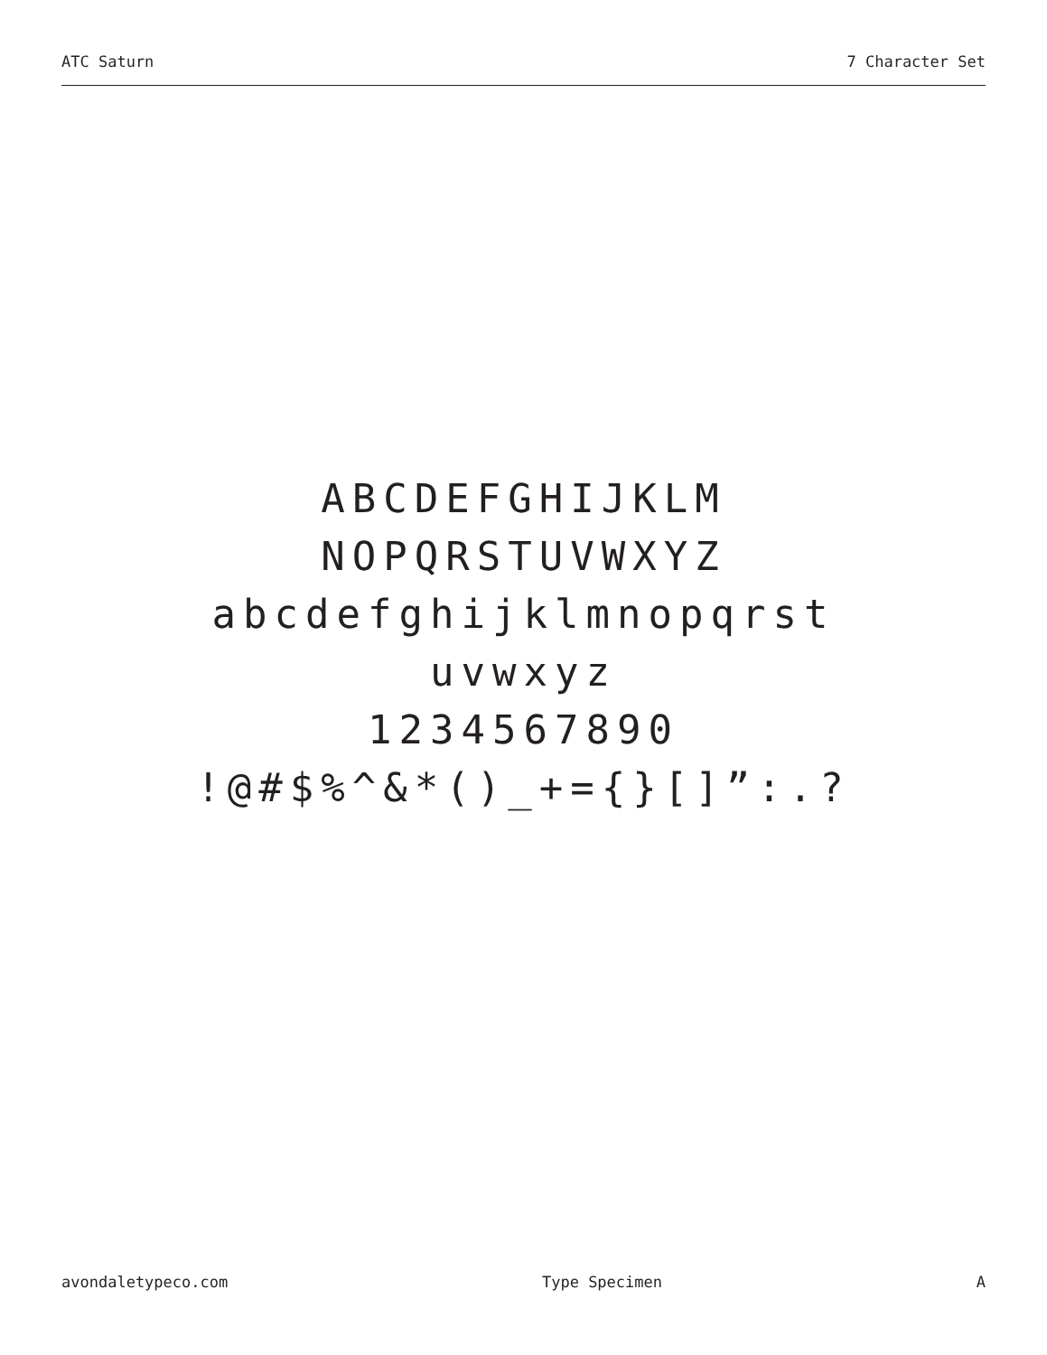ATC Saturn 7 Character Set
ABCDEFGHIJKLM
NOPQRSTUVWXYZ
abcdefghijklmnopqrst
uvwxyz
1234567890
!@#$%^&*()_+={}[]”:.?
avondaletypeco.com Type Specimen A